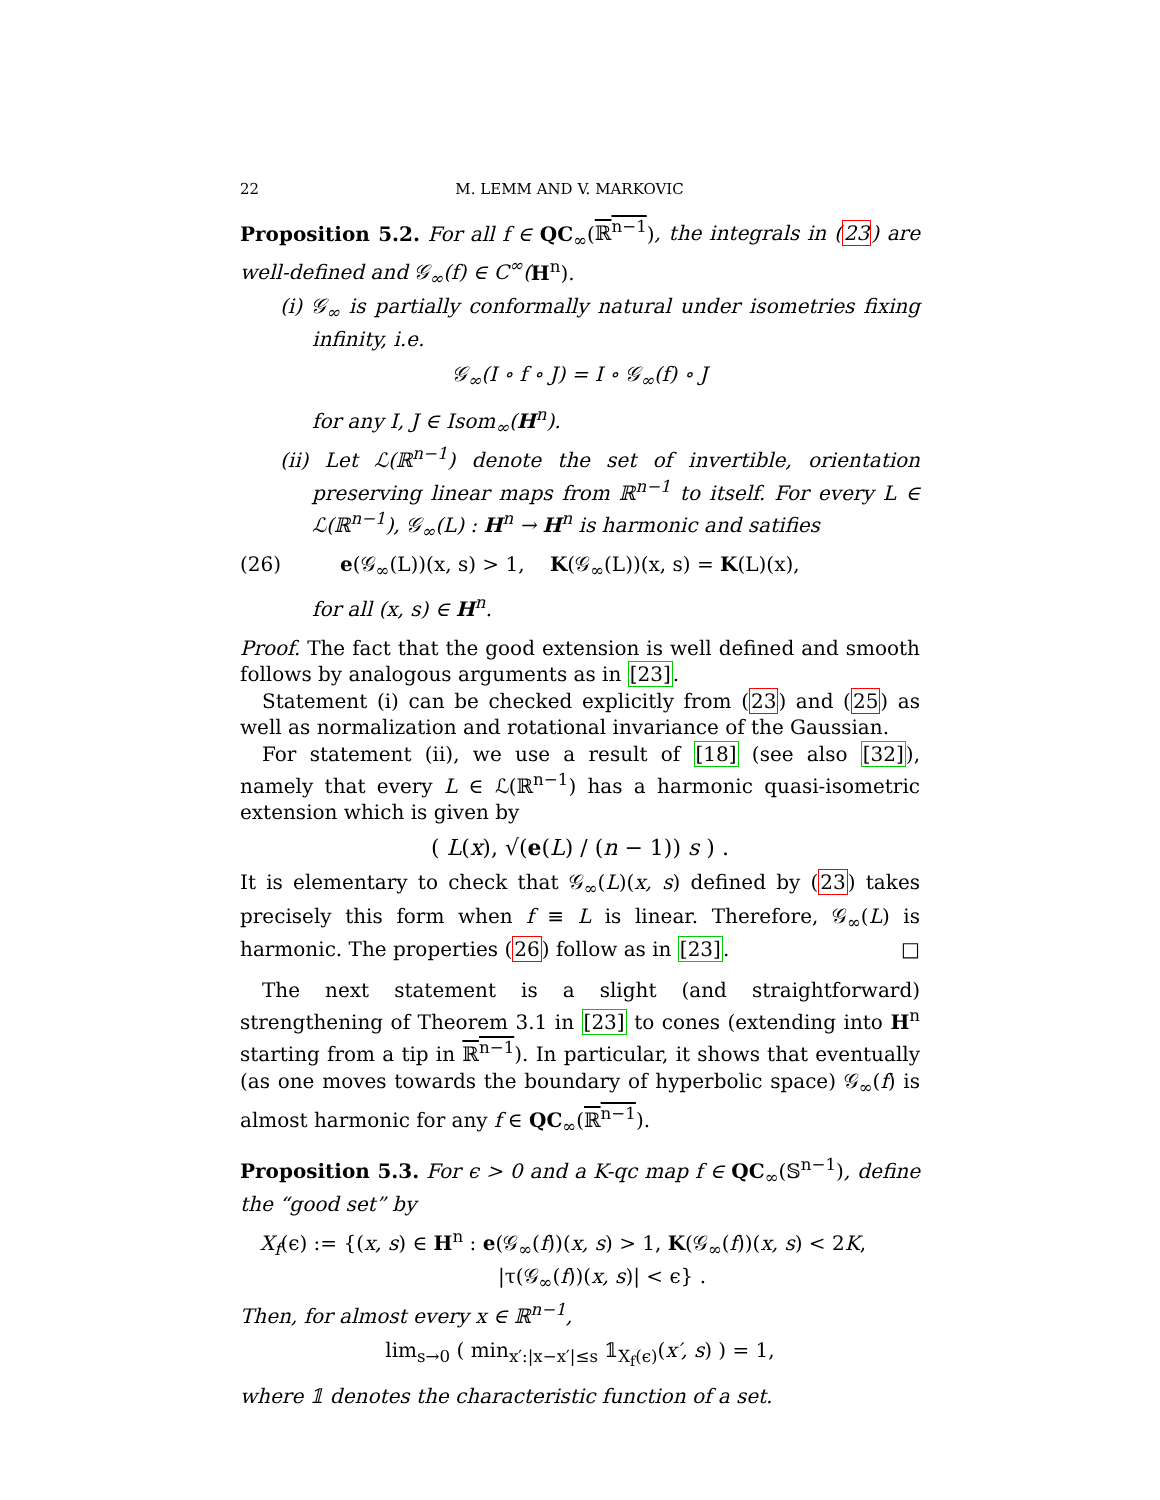22 M. LEMM AND V. MARKOVIC
Proposition 5.2. For all f ∈ QC<sub>∞</sub>(ℝ<sup>n−1</sup>), the integrals in (23) are well-defined and 𝒢<sub>∞</sub>(f) ∈ C<sup>∞</sup>(H<sup>n</sup>).
(i) 𝒢<sub>∞</sub> is partially conformally natural under isometries fixing infinity, i.e.
𝒢<sub>∞</sub>(I ∘ f ∘ J) = I ∘ 𝒢<sub>∞</sub>(f) ∘ J
for any I, J ∈ Isom<sub>∞</sub>(H<sup>n</sup>).
(ii) Let ℒ(ℝ<sup>n−1</sup>) denote the set of invertible, orientation preserving linear maps from ℝ<sup>n−1</sup> to itself. For every L ∈ ℒ(ℝ<sup>n−1</sup>), 𝒢<sub>∞</sub>(L) : H<sup>n</sup> → H<sup>n</sup> is harmonic and satifies
(26) e(𝒢<sub>∞</sub>(L))(x, s) > 1, K(𝒢<sub>∞</sub>(L))(x, s) = K(L)(x),
for all (x, s) ∈ H<sup>n</sup>.
Proof. The fact that the good extension is well defined and smooth follows by analogous arguments as in [23].
Statement (i) can be checked explicitly from (23) and (25) as well as normalization and rotational invariance of the Gaussian.
For statement (ii), we use a result of [18] (see also [32]), namely that every L ∈ ℒ(ℝ<sup>n−1</sup>) has a harmonic quasi-isometric extension which is given by
( L(x), √(e(L) / (n − 1)) s ) .
It is elementary to check that 𝒢<sub>∞</sub>(L)(x, s) defined by (23) takes precisely this form when f ≡ L is linear. Therefore, 𝒢<sub>∞</sub>(L) is harmonic. The properties (26) follow as in [23]. □
The next statement is a slight (and straightforward) strengthening of Theorem 3.1 in [23] to cones (extending into H<sup>n</sup> starting from a tip in ℝ<sup>n−1</sup>). In particular, it shows that eventually (as one moves towards the boundary of hyperbolic space) 𝒢<sub>∞</sub>(f) is almost harmonic for any f ∈ QC<sub>∞</sub>(ℝ<sup>n−1</sup>).
Proposition 5.3. For ϵ > 0 and a K-qc map f ∈ QC<sub>∞</sub>(𝕊<sup>n−1</sup>), define the “good set” by
X<sub>f</sub>(ϵ) := {(x, s) ∈ H<sup>n</sup> : e(𝒢<sub>∞</sub>(f))(x, s) > 1, K(𝒢<sub>∞</sub>(f))(x, s) < 2K,
|τ(𝒢<sub>∞</sub>(f))(x, s)| < ϵ} .
Then, for almost every x ∈ ℝ<sup>n−1</sup>,
lim<sub>s→0</sub> ( min<sub>x′:|x−x′|≤s</sub> 𝟙<sub>X<sub>f</sub>(ϵ)</sub>(x′, s) ) = 1,
where 𝟙 denotes the characteristic function of a set.